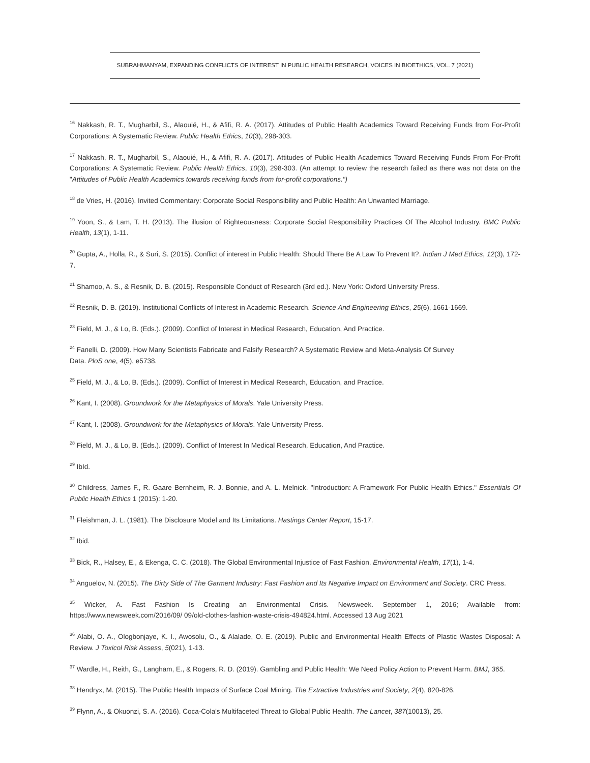SUBRAHMANYAM, EXPANDING CONFLICTS OF INTEREST IN PUBLIC HEALTH RESEARCH, VOICES IN BIOETHICS, VOL. 7 (2021)
<sup>16</sup> Nakkash, R. T., Mugharbil, S., Alaouié, H., & Afifi, R. A. (2017). Attitudes of Public Health Academics Toward Receiving Funds from For-Profit Corporations: A Systematic Review. Public Health Ethics, 10(3), 298-303.
<sup>17</sup> Nakkash, R. T., Mugharbil, S., Alaouié, H., & Afifi, R. A. (2017). Attitudes of Public Health Academics Toward Receiving Funds From For-Profit Corporations: A Systematic Review. Public Health Ethics, 10(3), 298-303. (An attempt to review the research failed as there was not data on the "Attitudes of Public Health Academics towards receiving funds from for-profit corporations.")
<sup>18</sup> de Vries, H. (2016). Invited Commentary: Corporate Social Responsibility and Public Health: An Unwanted Marriage.
<sup>19</sup> Yoon, S., & Lam, T. H. (2013). The illusion of Righteousness: Corporate Social Responsibility Practices Of The Alcohol Industry. BMC Public Health, 13(1), 1-11.
<sup>20</sup> Gupta, A., Holla, R., & Suri, S. (2015). Conflict of interest in Public Health: Should There Be A Law To Prevent It?. Indian J Med Ethics, 12(3), 172-7.
<sup>21</sup> Shamoo, A. S., & Resnik, D. B. (2015). Responsible Conduct of Research (3rd ed.). New York: Oxford University Press.
<sup>22</sup> Resnik, D. B. (2019). Institutional Conflicts of Interest in Academic Research. Science And Engineering Ethics, 25(6), 1661-1669.
<sup>23</sup> Field, M. J., & Lo, B. (Eds.). (2009). Conflict of Interest in Medical Research, Education, And Practice.
<sup>24</sup> Fanelli, D. (2009). How Many Scientists Fabricate and Falsify Research? A Systematic Review and Meta-Analysis Of Survey
Data. PloS one, 4(5), e5738.
<sup>25</sup> Field, M. J., & Lo, B. (Eds.). (2009). Conflict of Interest in Medical Research, Education, and Practice.
<sup>26</sup> Kant, I. (2008). Groundwork for the Metaphysics of Morals. Yale University Press.
<sup>27</sup> Kant, I. (2008). Groundwork for the Metaphysics of Morals. Yale University Press.
<sup>28</sup> Field, M. J., & Lo, B. (Eds.). (2009). Conflict of Interest In Medical Research, Education, And Practice.
<sup>29</sup> IbId.
<sup>30</sup> Childress, James F., R. Gaare Bernheim, R. J. Bonnie, and A. L. Melnick. "Introduction: A Framework For Public Health Ethics." Essentials Of Public Health Ethics 1 (2015): 1-20.
<sup>31</sup> Fleishman, J. L. (1981). The Disclosure Model and Its Limitations. Hastings Center Report, 15-17.
<sup>32</sup> Ibid.
<sup>33</sup> Bick, R., Halsey, E., & Ekenga, C. C. (2018). The Global Environmental Injustice of Fast Fashion. Environmental Health, 17(1), 1-4.
<sup>34</sup> Anguelov, N. (2015). The Dirty Side of The Garment Industry: Fast Fashion and Its Negative Impact on Environment and Society. CRC Press.
<sup>35</sup> Wicker, A. Fast Fashion Is Creating an Environmental Crisis. Newsweek. September 1, 2016; Available from: https://www.newsweek.com/2016/09/ 09/old-clothes-fashion-waste-crisis-494824.html. Accessed 13 Aug 2021
<sup>36</sup> Alabi, O. A., Ologbonjaye, K. I., Awosolu, O., & Alalade, O. E. (2019). Public and Environmental Health Effects of Plastic Wastes Disposal: A Review. J Toxicol Risk Assess, 5(021), 1-13.
<sup>37</sup> Wardle, H., Reith, G., Langham, E., & Rogers, R. D. (2019). Gambling and Public Health: We Need Policy Action to Prevent Harm. BMJ, 365.
<sup>38</sup> Hendryx, M. (2015). The Public Health Impacts of Surface Coal Mining. The Extractive Industries and Society, 2(4), 820-826.
<sup>39</sup> Flynn, A., & Okuonzi, S. A. (2016). Coca-Cola's Multifaceted Threat to Global Public Health. The Lancet, 387(10013), 25.